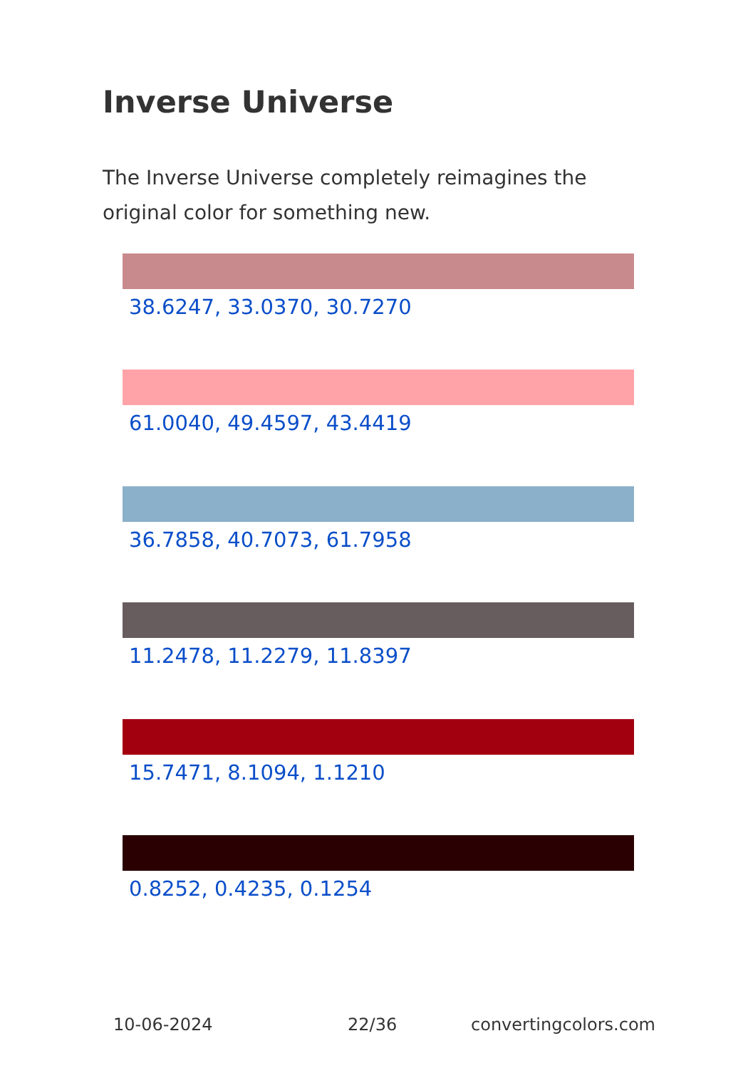Inverse Universe
The Inverse Universe completely reimagines the original color for something new.
38.6247, 33.0370, 30.7270
61.0040, 49.4597, 43.4419
36.7858, 40.7073, 61.7958
11.2478, 11.2279, 11.8397
15.7471, 8.1094, 1.1210
0.8252, 0.4235, 0.1254
10-06-2024 22/36 convertingcolors.com